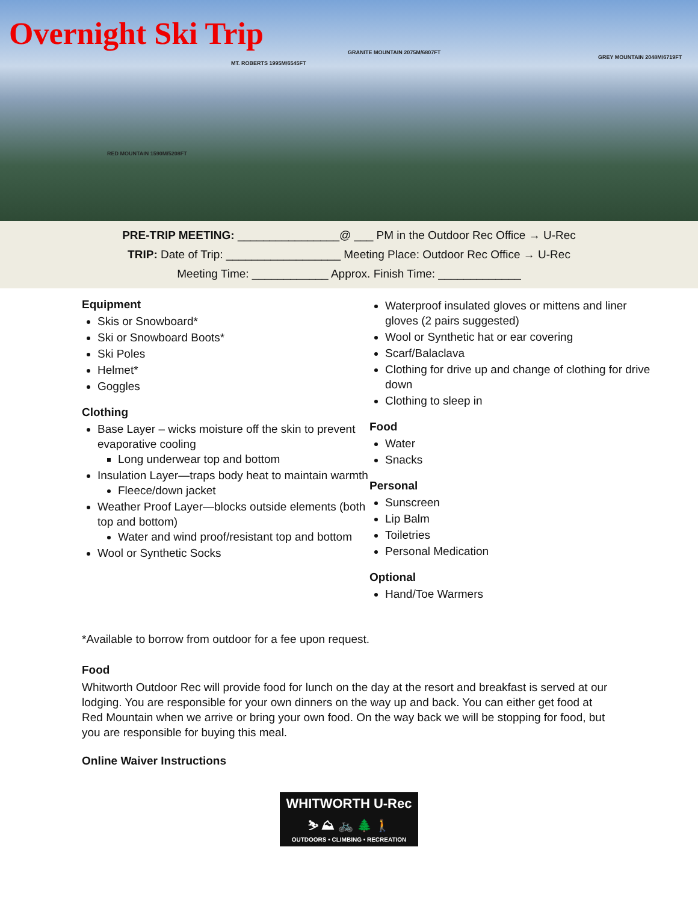Overnight Ski Trip
GRANITE MOUNTAIN 2075M/6807FT
MT. ROBERTS 1995M/6545FT
GREY MOUNTAIN 2048M/6719FT
RED MOUNTAIN 1590M/5208FT
PRE-TRIP MEETING: ________________@ ___ PM in the Outdoor Rec Office → U-Rec
TRIP: Date of Trip: __________________ Meeting Place: Outdoor Rec Office → U-Rec
Meeting Time: ____________ Approx. Finish Time: _____________
Equipment
Skis or Snowboard*
Ski or Snowboard Boots*
Ski Poles
Helmet*
Goggles
Clothing
Base Layer – wicks moisture off the skin to prevent evaporative cooling
Long underwear top and bottom
Insulation Layer—traps body heat to maintain warmth
Fleece/down jacket
Weather Proof Layer—blocks outside elements (both top and bottom)
Water and wind proof/resistant top and bottom
Wool or Synthetic Socks
Waterproof insulated gloves or mittens and liner gloves (2 pairs suggested)
Wool or Synthetic hat or ear covering
Scarf/Balaclava
Clothing for drive up and change of clothing for drive down
Clothing to sleep in
Food
Water
Snacks
Personal
Sunscreen
Lip Balm
Toiletries
Personal Medication
Optional
Hand/Toe Warmers
*Available to borrow from outdoor for a fee upon request.
Food
Whitworth Outdoor Rec will provide food for lunch on the day at the resort and breakfast is served at our lodging. You are responsible for your own dinners on the way up and back. You can either get food at Red Mountain when we arrive or bring your own food. On the way back we will be stopping for food, but you are responsible for buying this meal.
Online Waiver Instructions
WHITWORTH U-Rec
⛷ ⛰ 🚲 🌲 🚶
OUTDOORS • CLIMBING • RECREATION